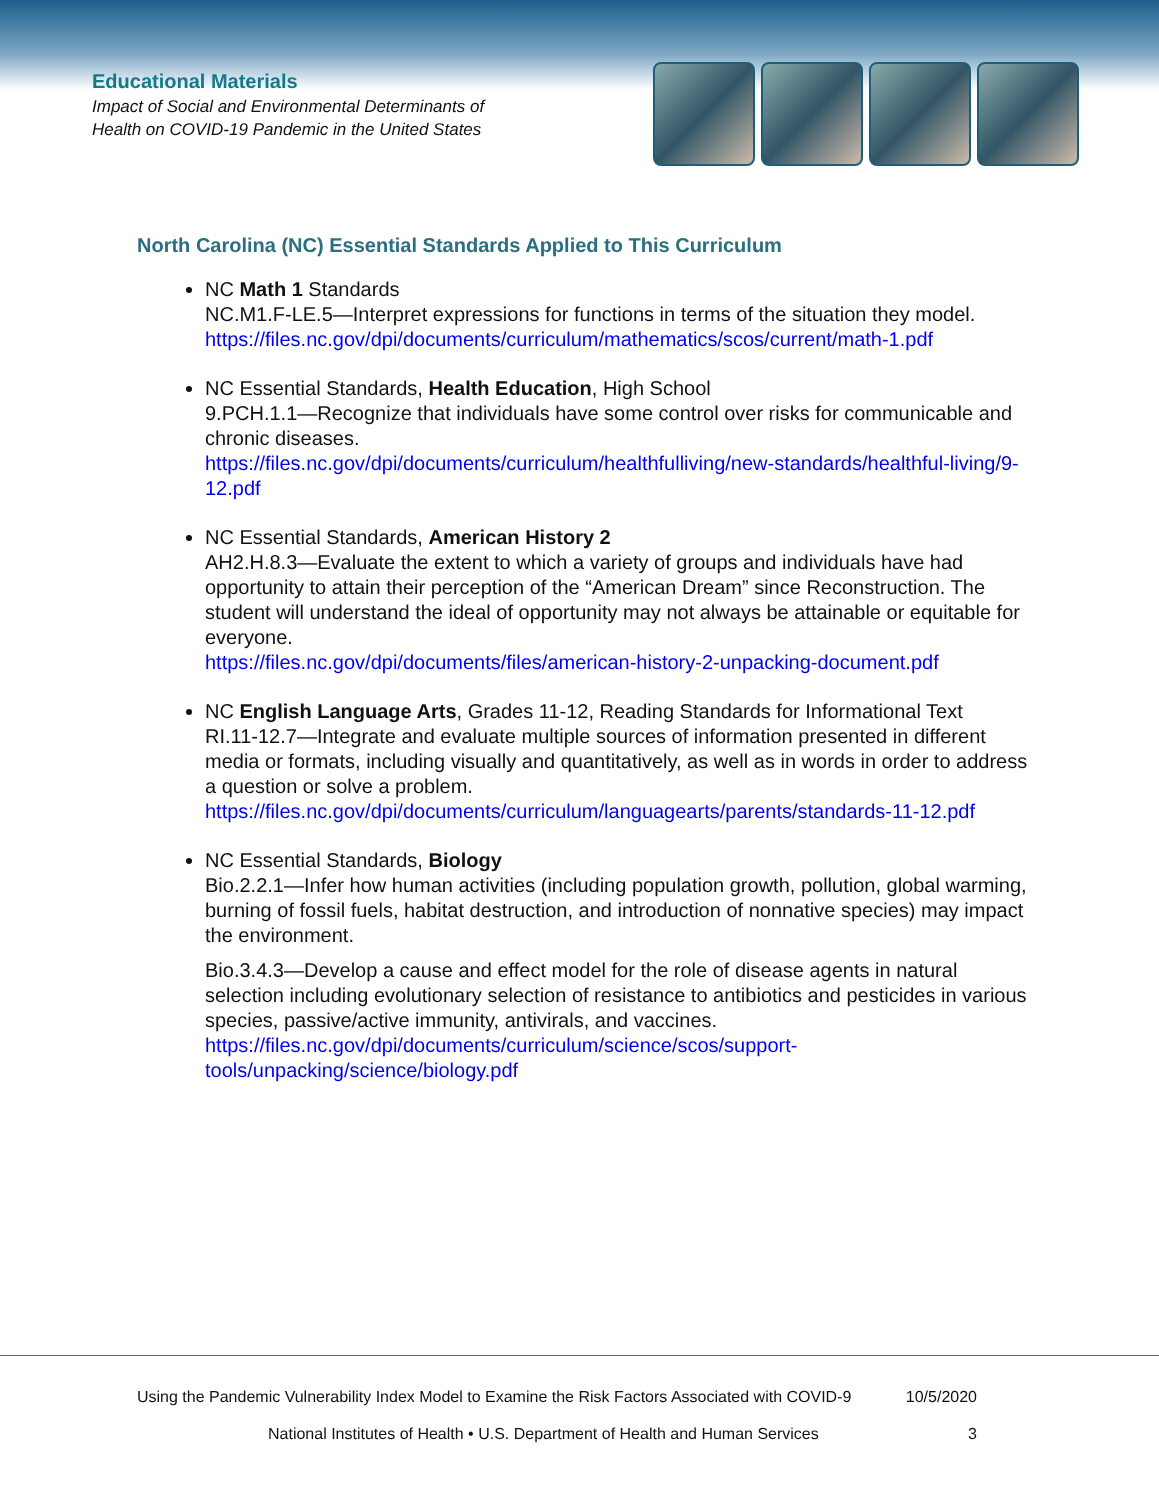Educational Materials
Impact of Social and Environmental Determinants of
Health on COVID-19 Pandemic in the United States
North Carolina (NC) Essential Standards Applied to This Curriculum
NC Math 1 Standards
NC.M1.F-LE.5—Interpret expressions for functions in terms of the situation they model.
https://files.nc.gov/dpi/documents/curriculum/mathematics/scos/current/math-1.pdf
NC Essential Standards, Health Education, High School
9.PCH.1.1—Recognize that individuals have some control over risks for communicable and chronic diseases.
https://files.nc.gov/dpi/documents/curriculum/healthfulliving/new-standards/healthful-living/9-12.pdf
NC Essential Standards, American History 2
AH2.H.8.3—Evaluate the extent to which a variety of groups and individuals have had opportunity to attain their perception of the “American Dream” since Reconstruction. The student will understand the ideal of opportunity may not always be attainable or equitable for everyone.
https://files.nc.gov/dpi/documents/files/american-history-2-unpacking-document.pdf
NC English Language Arts, Grades 11-12, Reading Standards for Informational Text
RI.11-12.7—Integrate and evaluate multiple sources of information presented in different media or formats, including visually and quantitatively, as well as in words in order to address a question or solve a problem.
https://files.nc.gov/dpi/documents/curriculum/languagearts/parents/standards-11-12.pdf
NC Essential Standards, Biology
Bio.2.2.1—Infer how human activities (including population growth, pollution, global warming, burning of fossil fuels, habitat destruction, and introduction of nonnative species) may impact the environment.
Bio.3.4.3—Develop a cause and effect model for the role of disease agents in natural selection including evolutionary selection of resistance to antibiotics and pesticides in various species, passive/active immunity, antivirals, and vaccines.
https://files.nc.gov/dpi/documents/curriculum/science/scos/support-tools/unpacking/science/biology.pdf
Using the Pandemic Vulnerability Index Model to Examine the Risk Factors Associated with COVID-9 10/5/2020
National Institutes of Health • U.S. Department of Health and Human Services 3